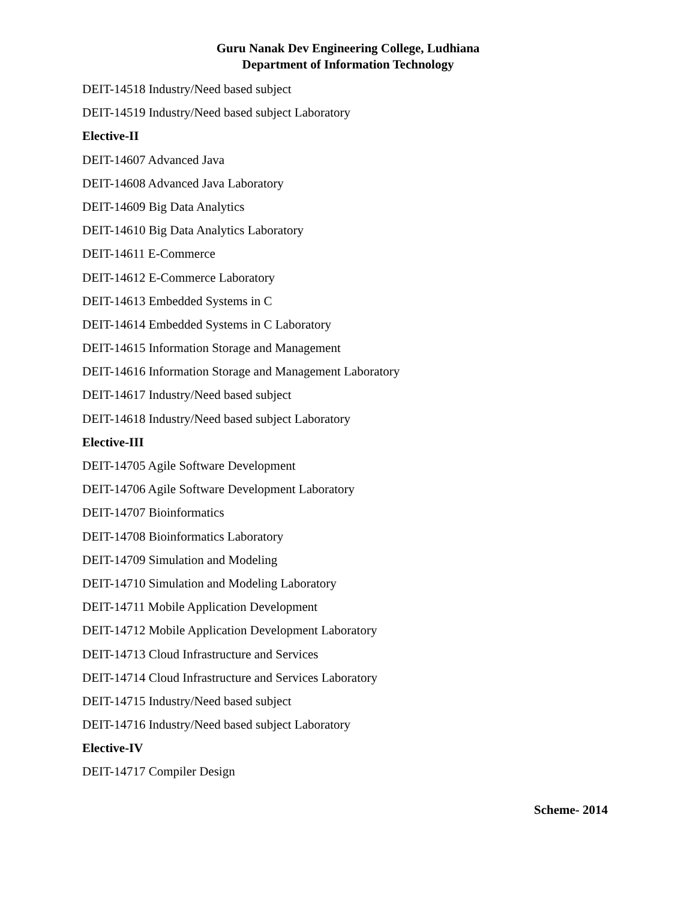Guru Nanak Dev Engineering College, Ludhiana
Department of Information Technology
DEIT-14518 Industry/Need based subject
DEIT-14519 Industry/Need based subject Laboratory
Elective-II
DEIT-14607 Advanced Java
DEIT-14608 Advanced Java Laboratory
DEIT-14609 Big Data Analytics
DEIT-14610 Big Data Analytics Laboratory
DEIT-14611 E-Commerce
DEIT-14612 E-Commerce Laboratory
DEIT-14613 Embedded Systems in C
DEIT-14614 Embedded Systems in C Laboratory
DEIT-14615 Information Storage and Management
DEIT-14616 Information Storage and Management Laboratory
DEIT-14617 Industry/Need based subject
DEIT-14618 Industry/Need based subject Laboratory
Elective-III
DEIT-14705 Agile Software Development
DEIT-14706 Agile Software Development Laboratory
DEIT-14707 Bioinformatics
DEIT-14708 Bioinformatics Laboratory
DEIT-14709 Simulation and Modeling
DEIT-14710 Simulation and Modeling Laboratory
DEIT-14711 Mobile Application Development
DEIT-14712 Mobile Application Development Laboratory
DEIT-14713 Cloud Infrastructure and Services
DEIT-14714 Cloud Infrastructure and Services Laboratory
DEIT-14715 Industry/Need based subject
DEIT-14716 Industry/Need based subject Laboratory
Elective-IV
DEIT-14717 Compiler Design
Scheme- 2014